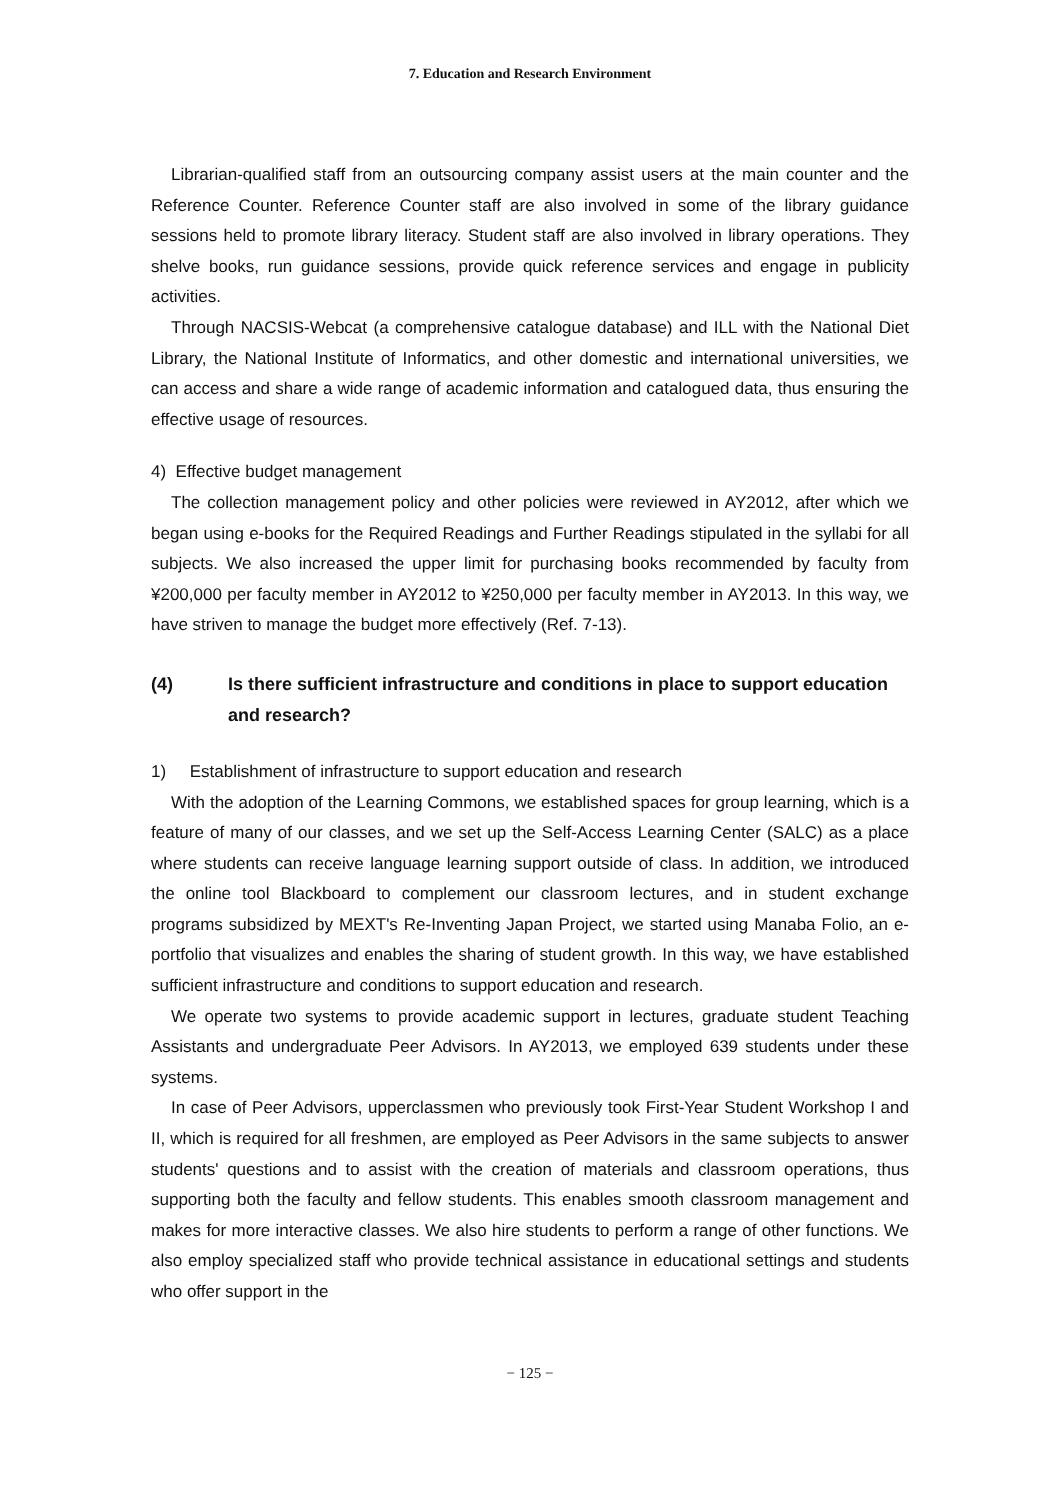7. Education and Research Environment
Librarian-qualified staff from an outsourcing company assist users at the main counter and the Reference Counter. Reference Counter staff are also involved in some of the library guidance sessions held to promote library literacy. Student staff are also involved in library operations. They shelve books, run guidance sessions, provide quick reference services and engage in publicity activities.
Through NACSIS-Webcat (a comprehensive catalogue database) and ILL with the National Diet Library, the National Institute of Informatics, and other domestic and international universities, we can access and share a wide range of academic information and catalogued data, thus ensuring the effective usage of resources.
4) Effective budget management
The collection management policy and other policies were reviewed in AY2012, after which we began using e-books for the Required Readings and Further Readings stipulated in the syllabi for all subjects. We also increased the upper limit for purchasing books recommended by faculty from ¥200,000 per faculty member in AY2012 to ¥250,000 per faculty member in AY2013. In this way, we have striven to manage the budget more effectively (Ref. 7-13).
(4) Is there sufficient infrastructure and conditions in place to support education and research?
1) Establishment of infrastructure to support education and research
With the adoption of the Learning Commons, we established spaces for group learning, which is a feature of many of our classes, and we set up the Self-Access Learning Center (SALC) as a place where students can receive language learning support outside of class. In addition, we introduced the online tool Blackboard to complement our classroom lectures, and in student exchange programs subsidized by MEXT's Re-Inventing Japan Project, we started using Manaba Folio, an e-portfolio that visualizes and enables the sharing of student growth. In this way, we have established sufficient infrastructure and conditions to support education and research.
We operate two systems to provide academic support in lectures, graduate student Teaching Assistants and undergraduate Peer Advisors. In AY2013, we employed 639 students under these systems.
In case of Peer Advisors, upperclassmen who previously took First-Year Student Workshop I and II, which is required for all freshmen, are employed as Peer Advisors in the same subjects to answer students' questions and to assist with the creation of materials and classroom operations, thus supporting both the faculty and fellow students. This enables smooth classroom management and makes for more interactive classes. We also hire students to perform a range of other functions. We also employ specialized staff who provide technical assistance in educational settings and students who offer support in the
− 125 −